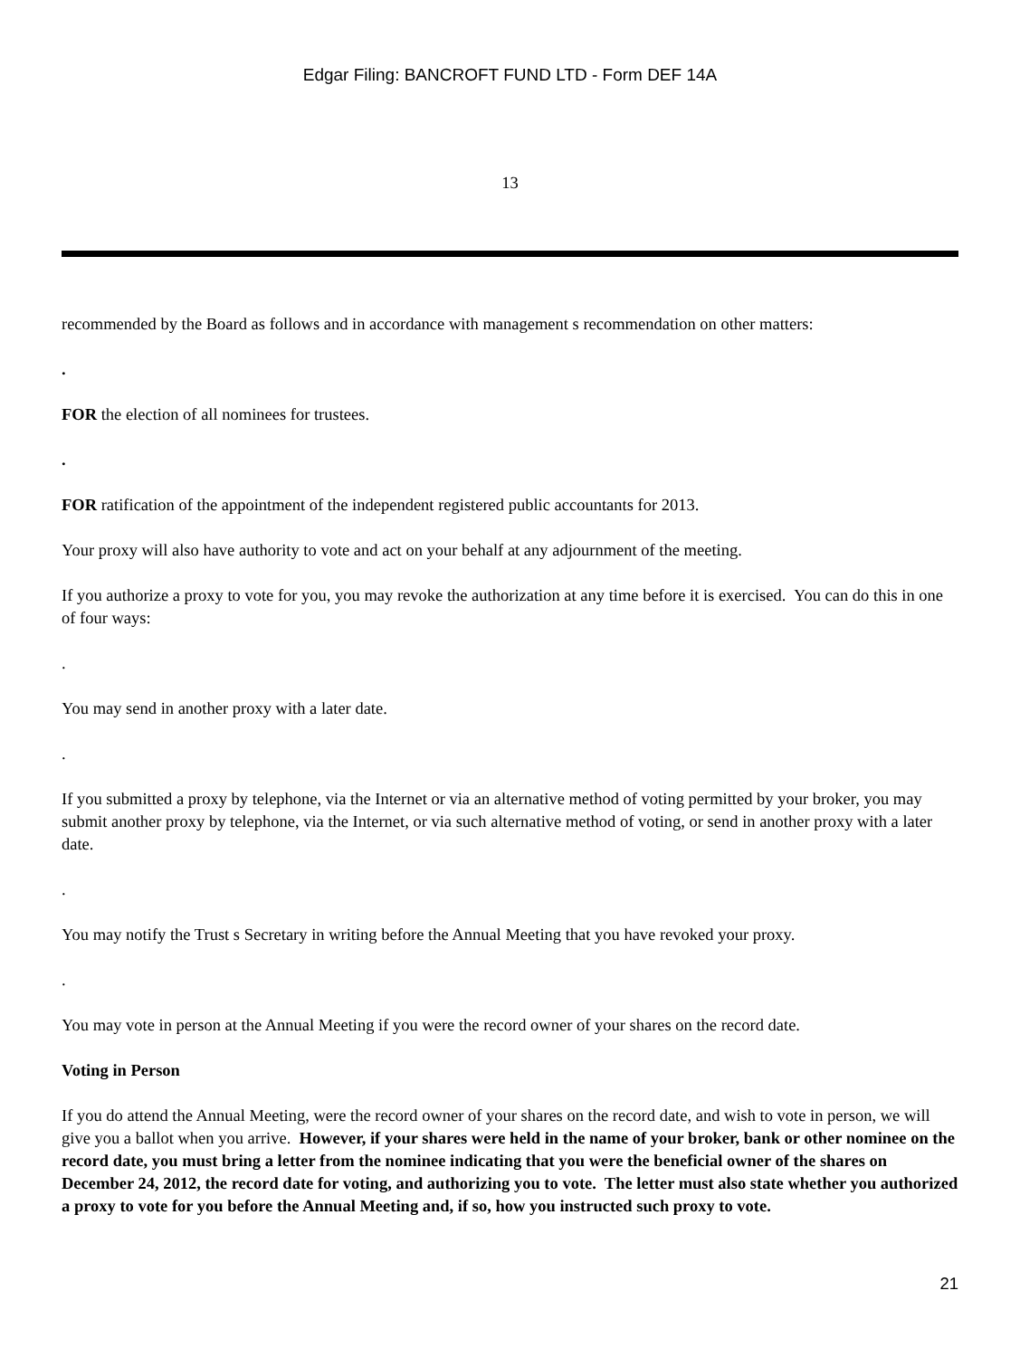Edgar Filing: BANCROFT FUND LTD - Form DEF 14A
13
recommended by the Board as follows and in accordance with management s recommendation on other matters:
.
FOR the election of all nominees for trustees.
.
FOR ratification of the appointment of the independent registered public accountants for 2013.
Your proxy will also have authority to vote and act on your behalf at any adjournment of the meeting.
If you authorize a proxy to vote for you, you may revoke the authorization at any time before it is exercised. You can do this in one of four ways:
.
You may send in another proxy with a later date.
.
If you submitted a proxy by telephone, via the Internet or via an alternative method of voting permitted by your broker, you may submit another proxy by telephone, via the Internet, or via such alternative method of voting, or send in another proxy with a later date.
.
You may notify the Trust s Secretary in writing before the Annual Meeting that you have revoked your proxy.
.
You may vote in person at the Annual Meeting if you were the record owner of your shares on the record date.
Voting in Person
If you do attend the Annual Meeting, were the record owner of your shares on the record date, and wish to vote in person, we will give you a ballot when you arrive. However, if your shares were held in the name of your broker, bank or other nominee on the record date, you must bring a letter from the nominee indicating that you were the beneficial owner of the shares on December 24, 2012, the record date for voting, and authorizing you to vote. The letter must also state whether you authorized a proxy to vote for you before the Annual Meeting and, if so, how you instructed such proxy to vote.
21